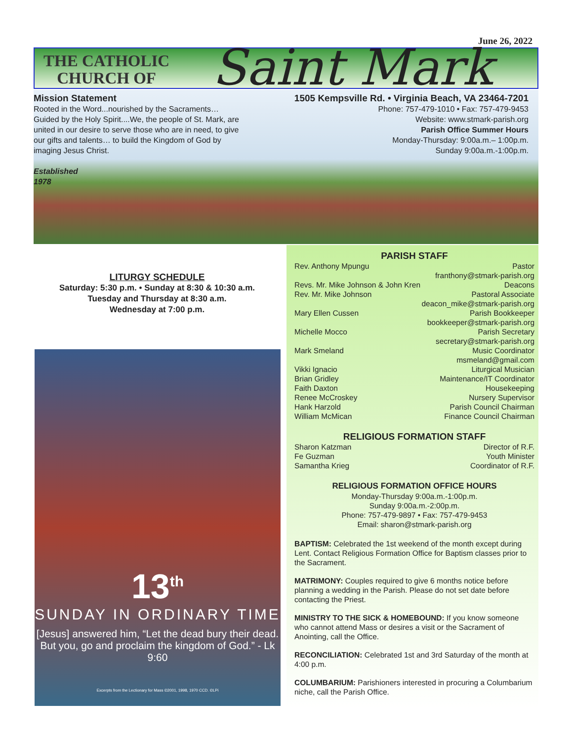June 26, 2022
THE CATHOLIC
CHURCH OF
Saint Mark
Mission Statement
Rooted in the Word...nourished by the Sacraments… Guided by the Holy Spirit....We, the people of St. Mark, are united in our desire to serve those who are in need, to give our gifts and talents… to build the Kingdom of God by imaging Jesus Christ.
Established
1978
1505 Kempsville Rd. • Virginia Beach, VA 23464-7201
Phone: 757-479-1010 • Fax: 757-479-9453
Website: www.stmark-parish.org
Parish Office Summer Hours
Monday-Thursday: 9:00a.m.– 1:00p.m.
Sunday 9:00a.m.-1:00p.m.
LITURGY SCHEDULE
Saturday: 5:30 p.m. • Sunday at 8:30 & 10:30 a.m.
Tuesday and Thursday at 8:30 a.m.
Wednesday at 7:00 p.m.
13<sup>th</sup>
SUNDAY IN ORDINARY TIME
[Jesus] answered him, “Let the dead bury their dead. But you, go and proclaim the kingdom of God.” - Lk 9:60
Excerpts from the Lectionary for Mass ©2001, 1998, 1970 CCD. ©LPi
PARISH STAFF
Rev. Anthony Mpungu Pastor
franthony@stmark-parish.org
Revs. Mr. Mike Johnson & John Kren Deacons
Rev. Mr. Mike Johnson Pastoral Associate
deacon_mike@stmark-parish.org
Mary Ellen Cussen Parish Bookkeeper
bookkeeper@stmark-parish.org
Michelle Mocco Parish Secretary
secretary@stmark-parish.org
Mark Smeland Music Coordinator
msmeland@gmail.com
Vikki Ignacio Liturgical Musician
Brian Gridley Maintenance/IT Coordinator
Faith Daxton Housekeeping
Renee McCroskey Nursery Supervisor
Hank Harzold Parish Council Chairman
William McMican Finance Council Chairman
RELIGIOUS FORMATION STAFF
Sharon Katzman Director of R.F.
Fe Guzman Youth Minister
Samantha Krieg Coordinator of R.F.
RELIGIOUS FORMATION OFFICE HOURS
Monday-Thursday 9:00a.m.-1:00p.m.
Sunday 9:00a.m.-2:00p.m.
Phone: 757-479-9897 • Fax: 757-479-9453
Email: sharon@stmark-parish.org
BAPTISM: Celebrated the 1st weekend of the month except during Lent. Contact Religious Formation Office for Baptism classes prior to the Sacrament.
MATRIMONY: Couples required to give 6 months notice before planning a wedding in the Parish. Please do not set date before contacting the Priest.
MINISTRY TO THE SICK & HOMEBOUND: If you know someone who cannot attend Mass or desires a visit or the Sacrament of Anointing, call the Office.
RECONCILIATION: Celebrated 1st and 3rd Saturday of the month at 4:00 p.m.
COLUMBARIUM: Parishioners interested in procuring a Columbarium niche, call the Parish Office.